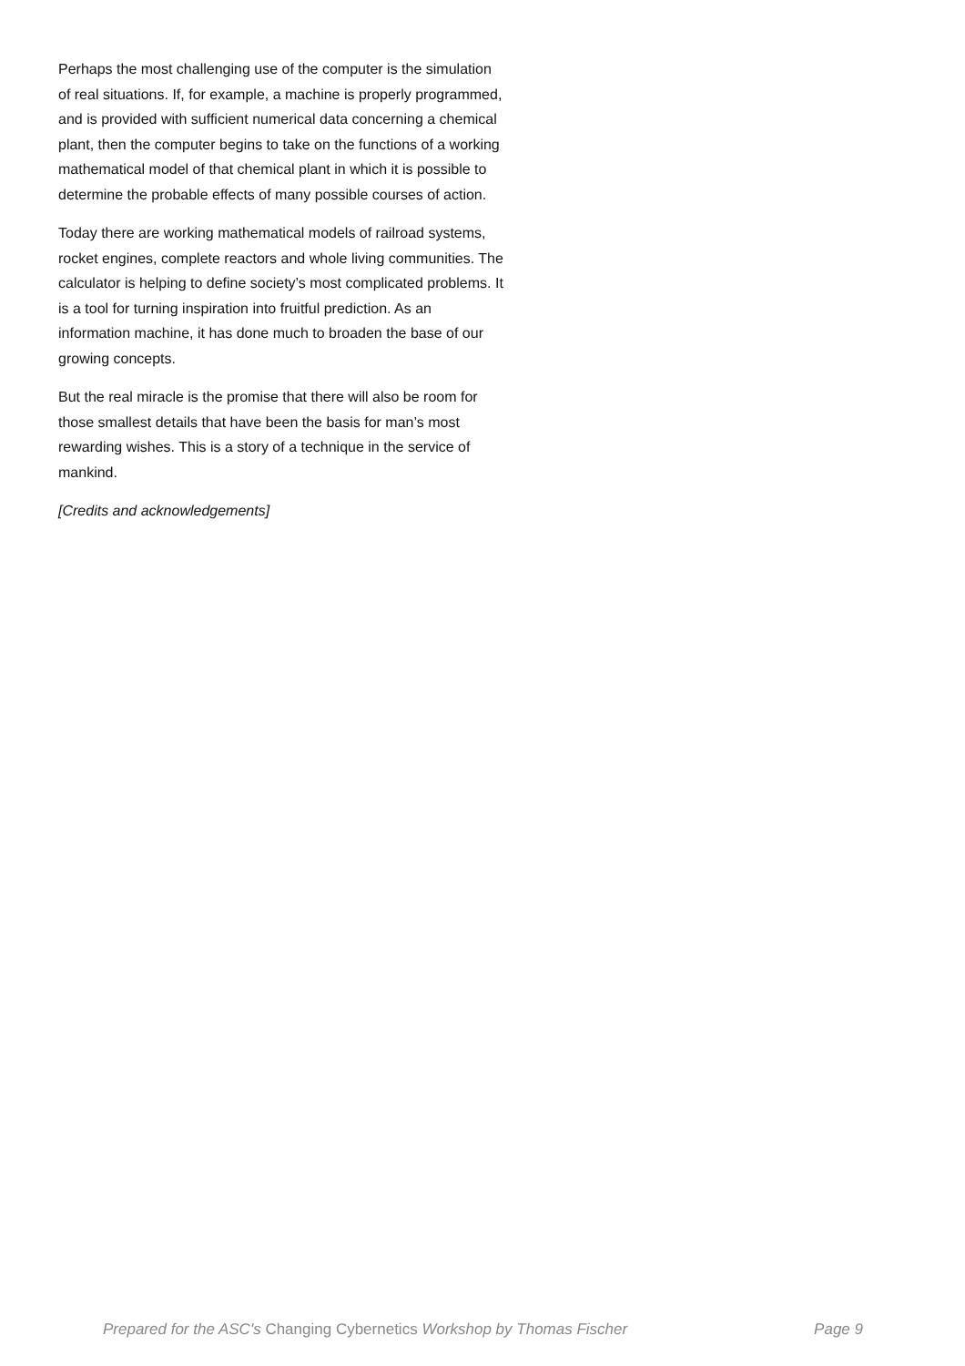Perhaps the most challenging use of the computer is the simulation of real situations. If, for example, a machine is properly programmed, and is provided with sufficient numerical data concerning a chemical plant, then the computer begins to take on the functions of a working mathematical model of that chemical plant in which it is possible to determine the probable effects of many possible courses of action.
Today there are working mathematical models of railroad systems, rocket engines, complete reactors and whole living communities. The calculator is helping to define society’s most complicated problems. It is a tool for turning inspiration into fruitful prediction. As an information machine, it has done much to broaden the base of our growing concepts.
But the real miracle is the promise that there will also be room for those smallest details that have been the basis for man’s most rewarding wishes. This is a story of a technique in the service of mankind.
[Credits and acknowledgements]
Prepared for the ASC's Changing Cybernetics Workshop by Thomas Fischer Page 9